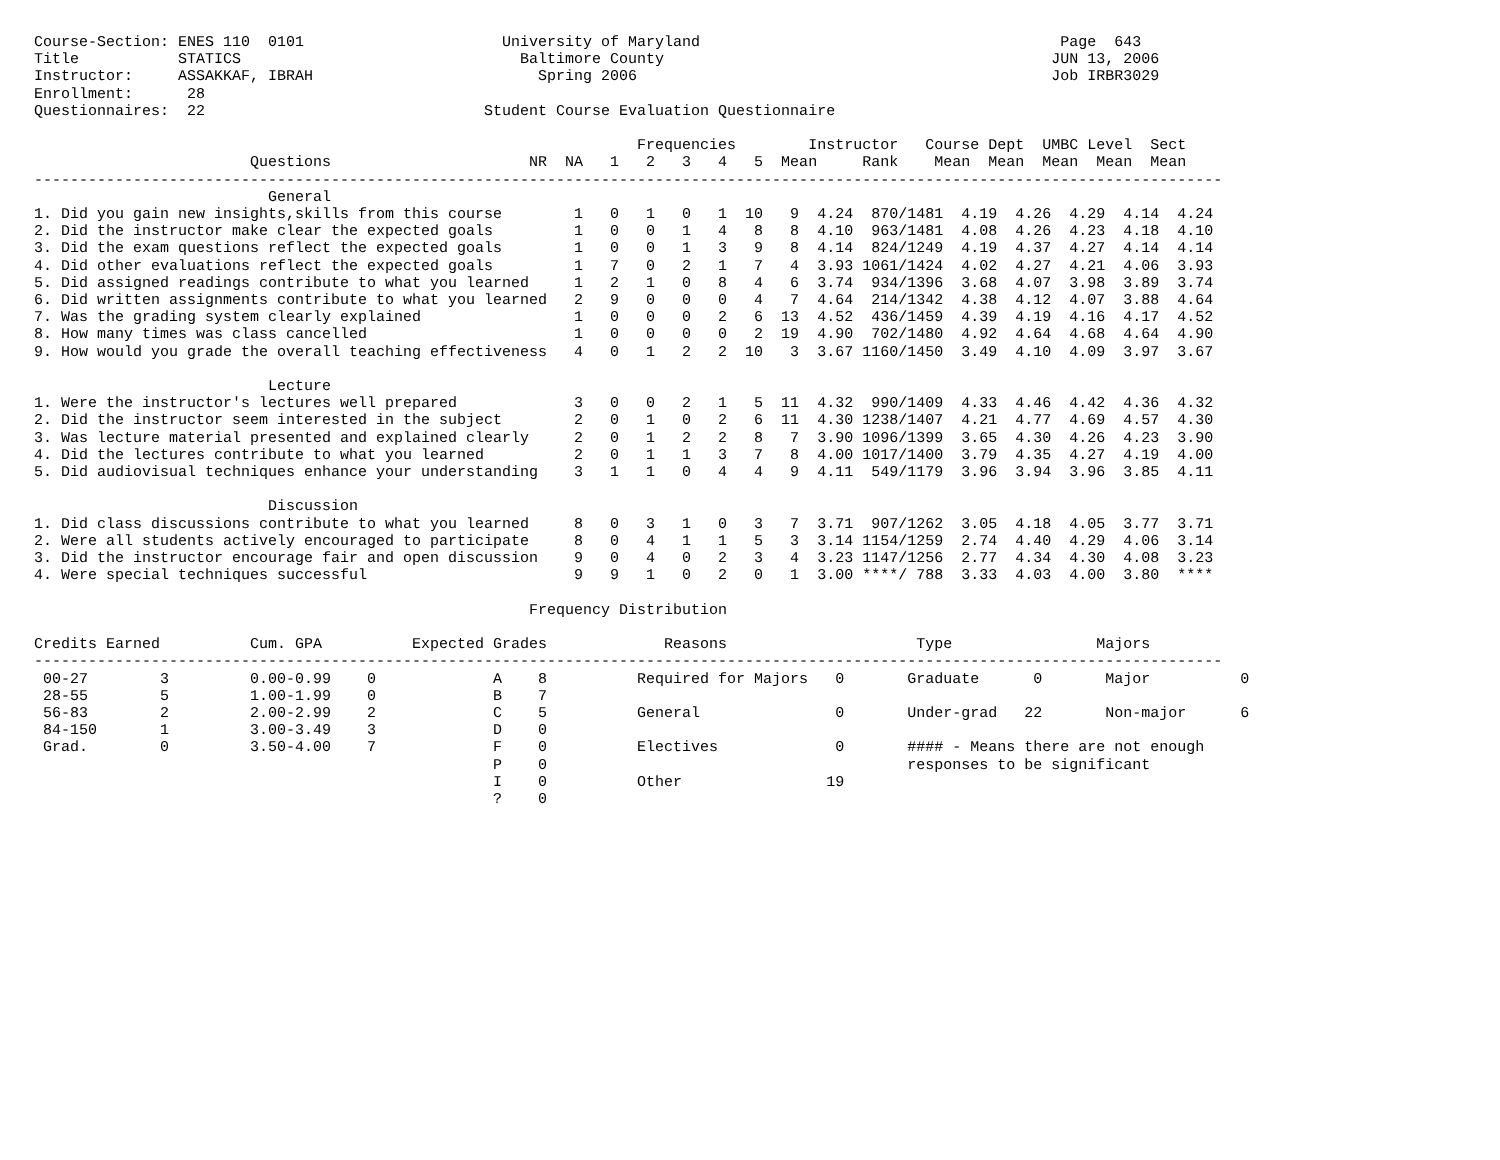Course-Section: ENES 110  0101                      University of Maryland                                        Page  643
Title           STATICS                               Baltimore County                                           JUN 13, 2006
Instructor:     ASSAKKAF, IBRAH                         Spring 2006                                              Job IRBR3029
Enrollment:      28
Questionnaires:  22                               Student Course Evaluation Questionnaire

                                                                   Frequencies        Instructor   Course Dept  UMBC Level  Sect
                        Questions                      NR  NA   1   2   3   4   5  Mean     Rank    Mean  Mean  Mean  Mean  Mean
------------------------------------------------------------------------------------------------------------------------------------
                          General
1. Did you gain new insights,skills from this course        1   0   1   0   1  10   9  4.24  870/1481  4.19  4.26  4.29  4.14  4.24
2. Did the instructor make clear the expected goals         1   0   0   1   4   8   8  4.10  963/1481  4.08  4.26  4.23  4.18  4.10
3. Did the exam questions reflect the expected goals        1   0   0   1   3   9   8  4.14  824/1249  4.19  4.37  4.27  4.14  4.14
4. Did other evaluations reflect the expected goals         1   7   0   2   1   7   4  3.93 1061/1424  4.02  4.27  4.21  4.06  3.93
5. Did assigned readings contribute to what you learned     1   2   1   0   8   4   6  3.74  934/1396  3.68  4.07  3.98  3.89  3.74
6. Did written assignments contribute to what you learned   2   9   0   0   0   4   7  4.64  214/1342  4.38  4.12  4.07  3.88  4.64
7. Was the grading system clearly explained                 1   0   0   0   2   6  13  4.52  436/1459  4.39  4.19  4.16  4.17  4.52
8. How many times was class cancelled                       1   0   0   0   0   2  19  4.90  702/1480  4.92  4.64  4.68  4.64  4.90
9. How would you grade the overall teaching effectiveness   4   0   1   2   2  10   3  3.67 1160/1450  3.49  4.10  4.09  3.97  3.67

                          Lecture
1. Were the instructor's lectures well prepared             3   0   0   2   1   5  11  4.32  990/1409  4.33  4.46  4.42  4.36  4.32
2. Did the instructor seem interested in the subject        2   0   1   0   2   6  11  4.30 1238/1407  4.21  4.77  4.69  4.57  4.30
3. Was lecture material presented and explained clearly     2   0   1   2   2   8   7  3.90 1096/1399  3.65  4.30  4.26  4.23  3.90
4. Did the lectures contribute to what you learned          2   0   1   1   3   7   8  4.00 1017/1400  3.79  4.35  4.27  4.19  4.00
5. Did audiovisual techniques enhance your understanding    3   1   1   0   4   4   9  4.11  549/1179  3.96  3.94  3.96  3.85  4.11

                          Discussion
1. Did class discussions contribute to what you learned     8   0   3   1   0   3   7  3.71  907/1262  3.05  4.18  4.05  3.77  3.71
2. Were all students actively encouraged to participate     8   0   4   1   1   5   3  3.14 1154/1259  2.74  4.40  4.29  4.06  3.14
3. Did the instructor encourage fair and open discussion    9   0   4   0   2   3   4  3.23 1147/1256  2.77  4.34  4.30  4.08  3.23
4. Were special techniques successful                       9   9   1   0   2   0   1  3.00 ****/ 788  3.33  4.03  4.00  3.80  ****

                                                       Frequency Distribution

Credits Earned          Cum. GPA          Expected Grades             Reasons                     Type                Majors
------------------------------------------------------------------------------------------------------------------------------------
 00-27        3         0.00-0.99    0             A    8          Required for Majors   0       Graduate      0       Major          0
 28-55        5         1.00-1.99    0             B    7
 56-83        2         2.00-2.99    2             C    5          General               0       Under-grad   22       Non-major      6
 84-150       1         3.00-3.49    3             D    0
 Grad.        0         3.50-4.00    7             F    0          Electives             0       #### - Means there are not enough
                                                   P    0                                        responses to be significant
                                                   I    0          Other                19
                                                   ?    0